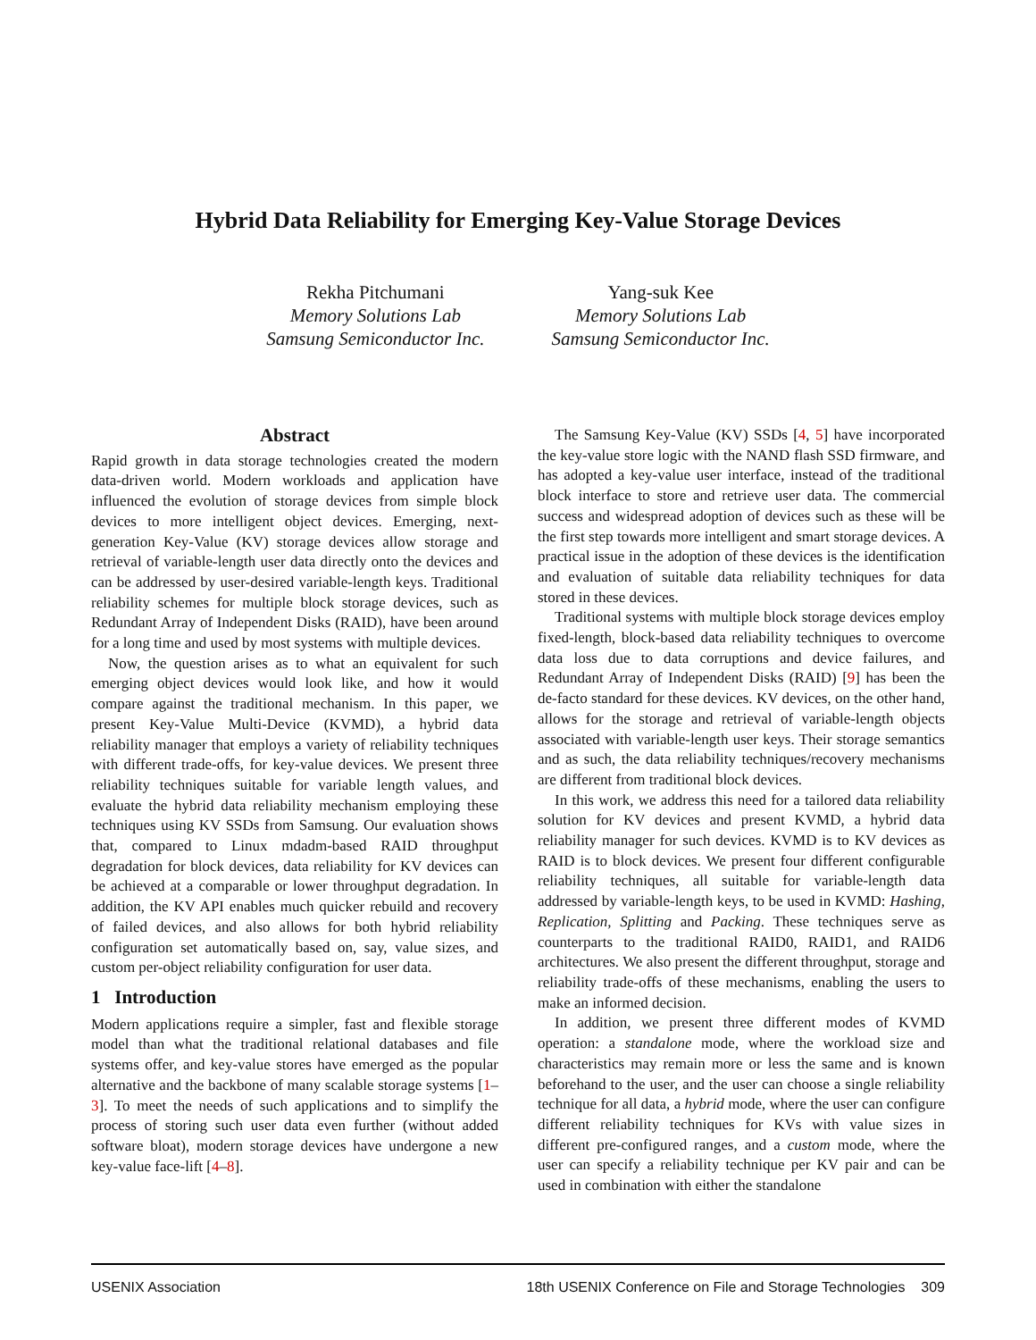Hybrid Data Reliability for Emerging Key-Value Storage Devices
Rekha Pitchumani
Memory Solutions Lab
Samsung Semiconductor Inc.
Yang-suk Kee
Memory Solutions Lab
Samsung Semiconductor Inc.
Abstract
Rapid growth in data storage technologies created the modern data-driven world. Modern workloads and application have influenced the evolution of storage devices from simple block devices to more intelligent object devices. Emerging, next-generation Key-Value (KV) storage devices allow storage and retrieval of variable-length user data directly onto the devices and can be addressed by user-desired variable-length keys. Traditional reliability schemes for multiple block storage devices, such as Redundant Array of Independent Disks (RAID), have been around for a long time and used by most systems with multiple devices.
Now, the question arises as to what an equivalent for such emerging object devices would look like, and how it would compare against the traditional mechanism. In this paper, we present Key-Value Multi-Device (KVMD), a hybrid data reliability manager that employs a variety of reliability techniques with different trade-offs, for key-value devices. We present three reliability techniques suitable for variable length values, and evaluate the hybrid data reliability mechanism employing these techniques using KV SSDs from Samsung. Our evaluation shows that, compared to Linux mdadm-based RAID throughput degradation for block devices, data reliability for KV devices can be achieved at a comparable or lower throughput degradation. In addition, the KV API enables much quicker rebuild and recovery of failed devices, and also allows for both hybrid reliability configuration set automatically based on, say, value sizes, and custom per-object reliability configuration for user data.
1 Introduction
Modern applications require a simpler, fast and flexible storage model than what the traditional relational databases and file systems offer, and key-value stores have emerged as the popular alternative and the backbone of many scalable storage systems [1–3]. To meet the needs of such applications and to simplify the process of storing such user data even further (without added software bloat), modern storage devices have undergone a new key-value face-lift [4–8].
The Samsung Key-Value (KV) SSDs [4, 5] have incorporated the key-value store logic with the NAND flash SSD firmware, and has adopted a key-value user interface, instead of the traditional block interface to store and retrieve user data. The commercial success and widespread adoption of devices such as these will be the first step towards more intelligent and smart storage devices. A practical issue in the adoption of these devices is the identification and evaluation of suitable data reliability techniques for data stored in these devices.
Traditional systems with multiple block storage devices employ fixed-length, block-based data reliability techniques to overcome data loss due to data corruptions and device failures, and Redundant Array of Independent Disks (RAID) [9] has been the de-facto standard for these devices. KV devices, on the other hand, allows for the storage and retrieval of variable-length objects associated with variable-length user keys. Their storage semantics and as such, the data reliability techniques/recovery mechanisms are different from traditional block devices.
In this work, we address this need for a tailored data reliability solution for KV devices and present KVMD, a hybrid data reliability manager for such devices. KVMD is to KV devices as RAID is to block devices. We present four different configurable reliability techniques, all suitable for variable-length data addressed by variable-length keys, to be used in KVMD: Hashing, Replication, Splitting and Packing. These techniques serve as counterparts to the traditional RAID0, RAID1, and RAID6 architectures. We also present the different throughput, storage and reliability trade-offs of these mechanisms, enabling the users to make an informed decision.
In addition, we present three different modes of KVMD operation: a standalone mode, where the workload size and characteristics may remain more or less the same and is known beforehand to the user, and the user can choose a single reliability technique for all data, a hybrid mode, where the user can configure different reliability techniques for KVs with value sizes in different pre-configured ranges, and a custom mode, where the user can specify a reliability technique per KV pair and can be used in combination with either the standalone
USENIX Association 18th USENIX Conference on File and Storage Technologies 309